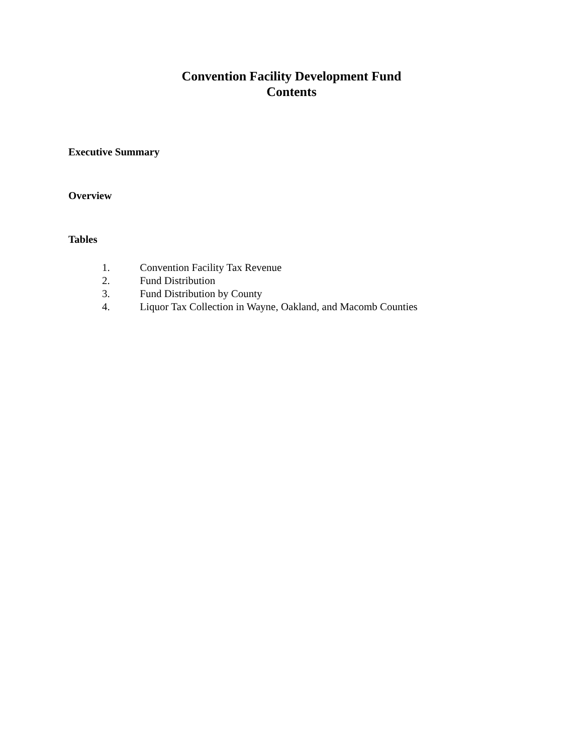Convention Facility Development Fund
Contents
Executive Summary
Overview
Tables
1. Convention Facility Tax Revenue
2. Fund Distribution
3. Fund Distribution by County
4. Liquor Tax Collection in Wayne, Oakland, and Macomb Counties